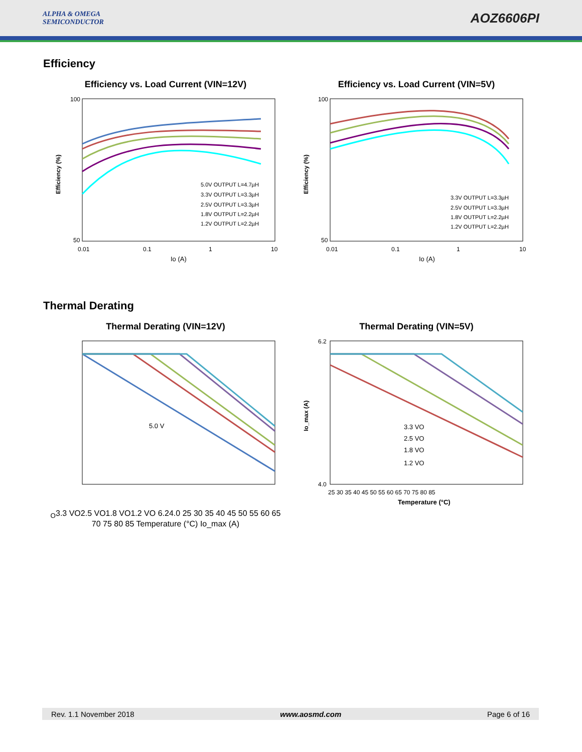ALPHA & OMEGA
SEMICONDUCTOR
AOZ6606PI
Efficiency
Efficiency vs. Load Current (VIN=12V)
5.0V OUTPUT L=4.7µH
3.3V OUTPUT L=3.3µH
2.5V OUTPUT L=3.3µH
1.8V OUTPUT L=2.2µH
1.2V OUTPUT L=2.2µH
100
50
0.01
0.1
1
10
Io (A)
Efficiency (%)
Efficiency vs. Load Current (VIN=5V)
3.3V OUTPUT L=3.3µH
2.5V OUTPUT L=3.3µH
1.8V OUTPUT L=2.2µH
1.2V OUTPUT L=2.2µH
100
50
0.01
0.1
1
10
Io (A)
Efficiency (%)
Thermal Derating
Thermal Derating (VIN=12V)
5.0 VO
3.3 VO
2.5 VO
1.8 VO
1.2 VO
6.2
4.0
25 30 35 40 45 50 55 60 65 70 75 80 85
Temperature (°C)
Io_max (A)
Thermal Derating (VIN=5V)
3.3 VO
2.5 VO
1.8 VO
1.2 VO
6.2
4.0
25 30 35 40 45 50 55 60 65 70 75 80 85
Temperature (°C)
Io_max (A)
Rev. 1.1 November 2018 www.aosmd.com Page 6 of 16